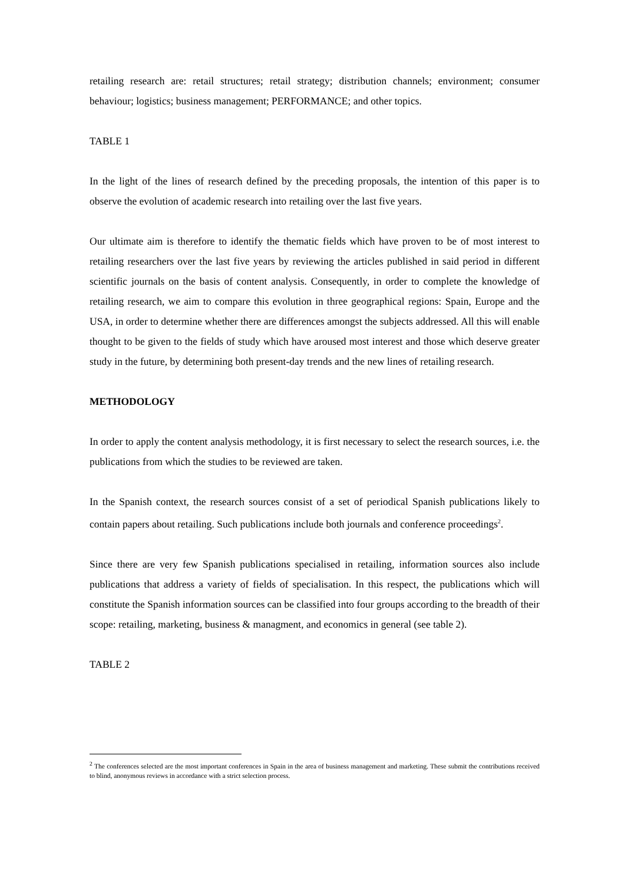retailing research are: retail structures; retail strategy; distribution channels; environment; consumer behaviour; logistics; business management; PERFORMANCE; and other topics.
TABLE 1
In the light of the lines of research defined by the preceding proposals, the intention of this paper is to observe the evolution of academic research into retailing over the last five years.
Our ultimate aim is therefore to identify the thematic fields which have proven to be of most interest to retailing researchers over the last five years by reviewing the articles published in said period in different scientific journals on the basis of content analysis. Consequently, in order to complete the knowledge of retailing research, we aim to compare this evolution in three geographical regions: Spain, Europe and the USA, in order to determine whether there are differences amongst the subjects addressed. All this will enable thought to be given to the fields of study which have aroused most interest and those which deserve greater study in the future, by determining both present-day trends and the new lines of retailing research.
METHODOLOGY
In order to apply the content analysis methodology, it is first necessary to select the research sources, i.e. the publications from which the studies to be reviewed are taken.
In the Spanish context, the research sources consist of a set of periodical Spanish publications likely to contain papers about retailing. Such publications include both journals and conference proceedings<sup>2</sup>.
Since there are very few Spanish publications specialised in retailing, information sources also include publications that address a variety of fields of specialisation. In this respect, the publications which will constitute the Spanish information sources can be classified into four groups according to the breadth of their scope: retailing, marketing, business & managment, and economics in general (see table 2).
TABLE 2
<sup>2</sup> The conferences selected are the most important conferences in Spain in the area of business management and marketing. These submit the contributions received to blind, anonymous reviews in accordance with a strict selection process.